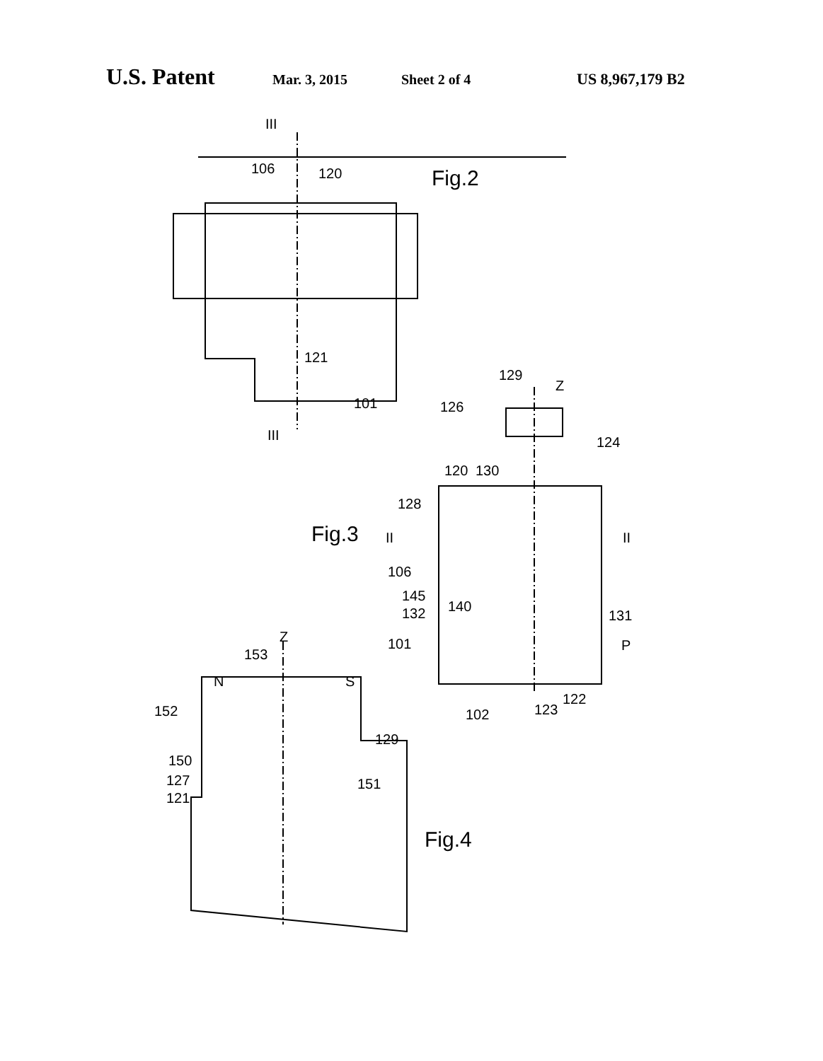U.S. Patent Mar. 3, 2015 Sheet 2 of 4 US 8,967,179 B2
III
106
120
Fig.2
121
101
III
129
Z
126
124
120
130
128
Fig.3
II
II
106
145
140
132
131
101
P
102
123
122
Z
153
N
S
152
129
150
151
127
121
Fig.4